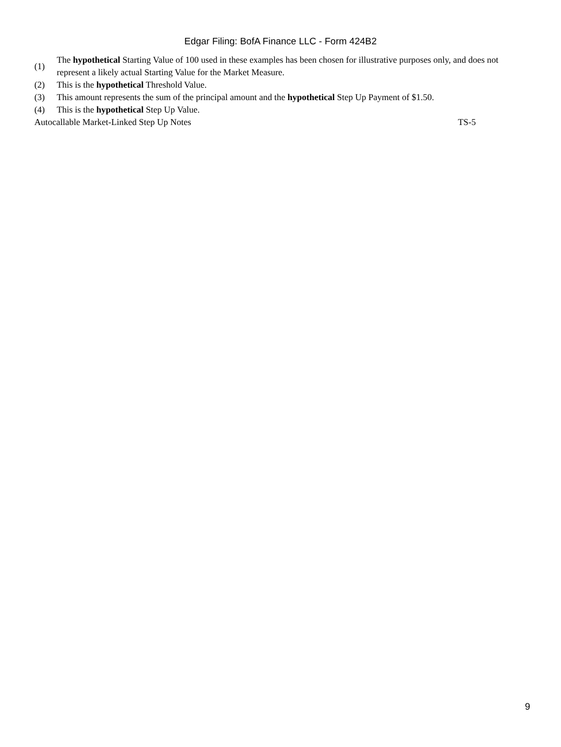Edgar Filing: BofA Finance LLC - Form 424B2
(1) The hypothetical Starting Value of 100 used in these examples has been chosen for illustrative purposes only, and does not represent a likely actual Starting Value for the Market Measure.
(2) This is the hypothetical Threshold Value.
(3) This amount represents the sum of the principal amount and the hypothetical Step Up Payment of $1.50.
(4) This is the hypothetical Step Up Value.
Autocallable Market-Linked Step Up Notes TS-5
9